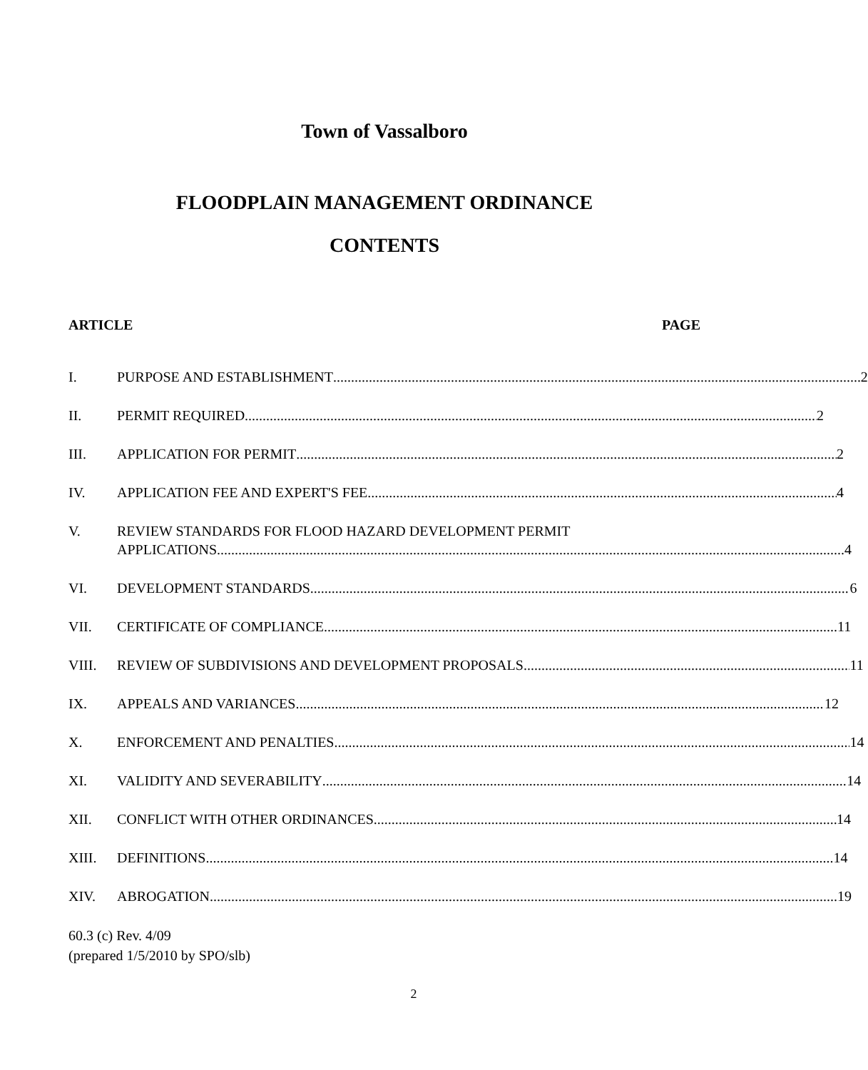Town of Vassalboro
FLOODPLAIN MANAGEMENT ORDINANCE
CONTENTS
ARTICLE PAGE
I. PURPOSE AND ESTABLISHMENT 2
II. PERMIT REQUIRED 2
III. APPLICATION FOR PERMIT 2
IV. APPLICATION FEE AND EXPERT'S FEE 4
V. REVIEW STANDARDS FOR FLOOD HAZARD DEVELOPMENT PERMIT
APPLICATIONS 4
VI. DEVELOPMENT STANDARDS 6
VII. CERTIFICATE OF COMPLIANCE 11
VIII. REVIEW OF SUBDIVISIONS AND DEVELOPMENT PROPOSALS 11
IX. APPEALS AND VARIANCES 12
X. ENFORCEMENT AND PENALTIES 14
XI. VALIDITY AND SEVERABILITY 14
XII. CONFLICT WITH OTHER ORDINANCES 14
XIII. DEFINITIONS 14
XIV. ABROGATION 19
60.3 (c) Rev. 4/09
(prepared 1/5/2010 by SPO/slb)
2